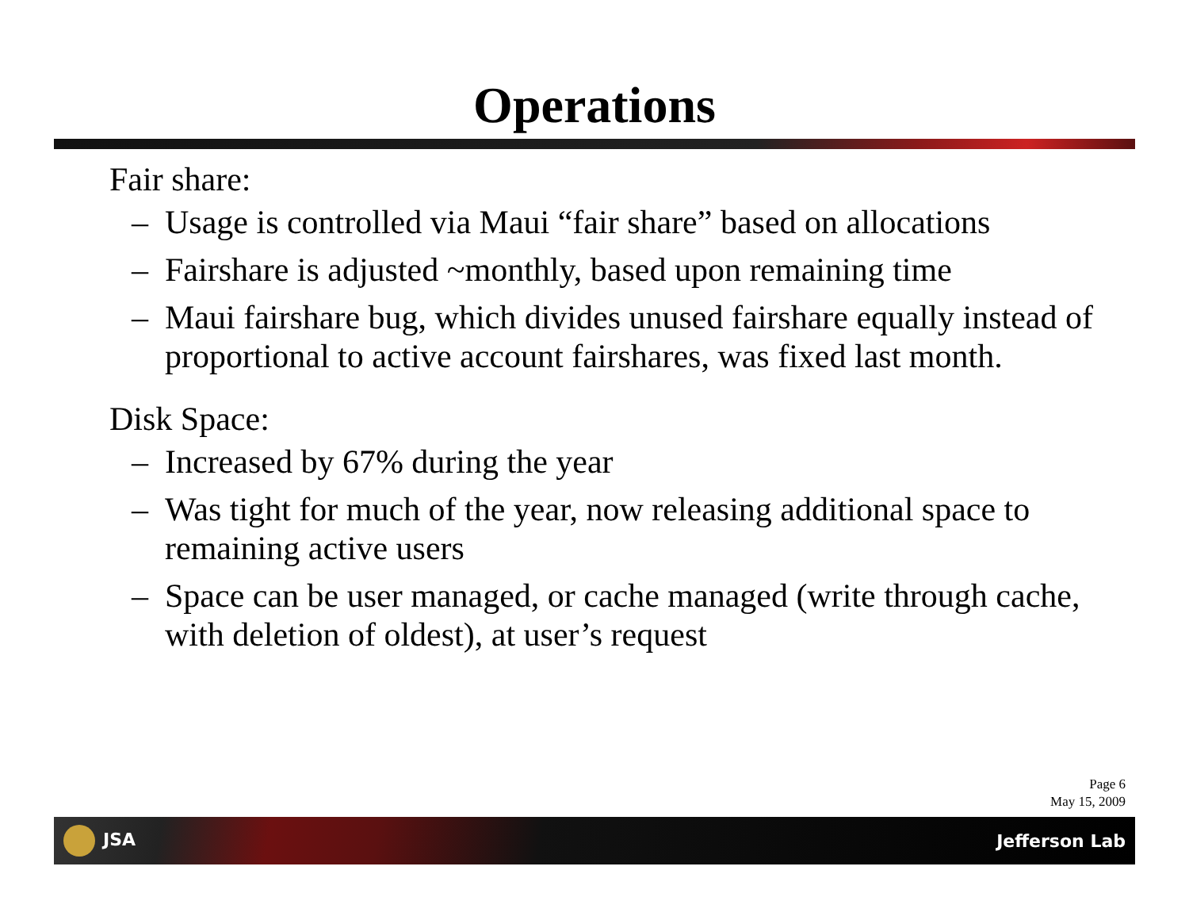Operations
Fair share:
– Usage is controlled via Maui “fair share” based on allocations
– Fairshare is adjusted ~monthly, based upon remaining time
– Maui fairshare bug, which divides unused fairshare equally instead of proportional to active account fairshares, was fixed last month.
Disk Space:
– Increased by 67% during the year
– Was tight for much of the year, now releasing additional space to remaining active users
– Space can be user managed, or cache managed (write through cache, with deletion of oldest), at user’s request
Page 6
May 15, 2009
JSA Jefferson Lab